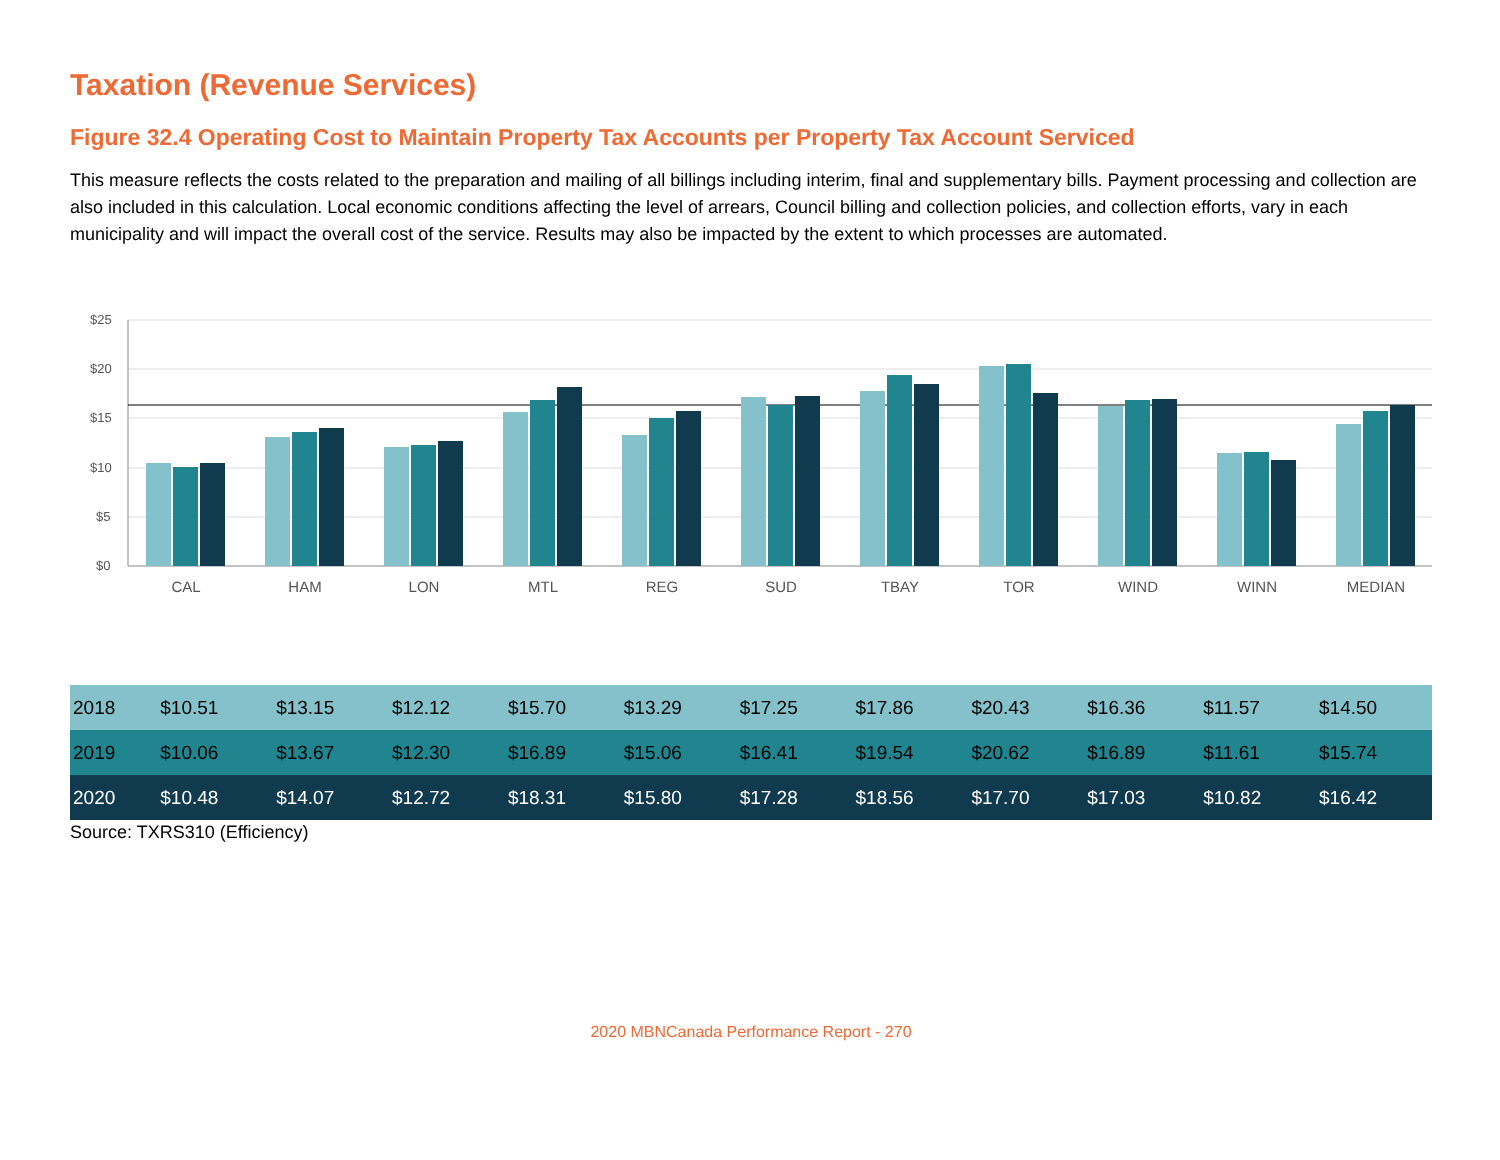Taxation (Revenue Services)
Figure 32.4 Operating Cost to Maintain Property Tax Accounts per Property Tax Account Serviced
This measure reflects the costs related to the preparation and mailing of all billings including interim, final and supplementary bills. Payment processing and collection are also included in this calculation. Local economic conditions affecting the level of arrears, Council billing and collection policies, and collection efforts, vary in each municipality and will impact the overall cost of the service. Results may also be impacted by the extent to which processes are automated.
$25
$20
$15
$10
$5
$0
CAL
HAM
LON
MTL
REG
SUD
TBAY
TOR
WIND
WINN
MEDIAN
| 2018 | $10.51 | $13.15 | $12.12 | $15.70 | $13.29 | $17.25 | $17.86 | $20.43 | $16.36 | $11.57 | $14.50 |
| 2019 | $10.06 | $13.67 | $12.30 | $16.89 | $15.06 | $16.41 | $19.54 | $20.62 | $16.89 | $11.61 | $15.74 |
| 2020 | $10.48 | $14.07 | $12.72 | $18.31 | $15.80 | $17.28 | $18.56 | $17.70 | $17.03 | $10.82 | $16.42 |
Source: TXRS310 (Efficiency)
2020 MBNCanada Performance Report - 270